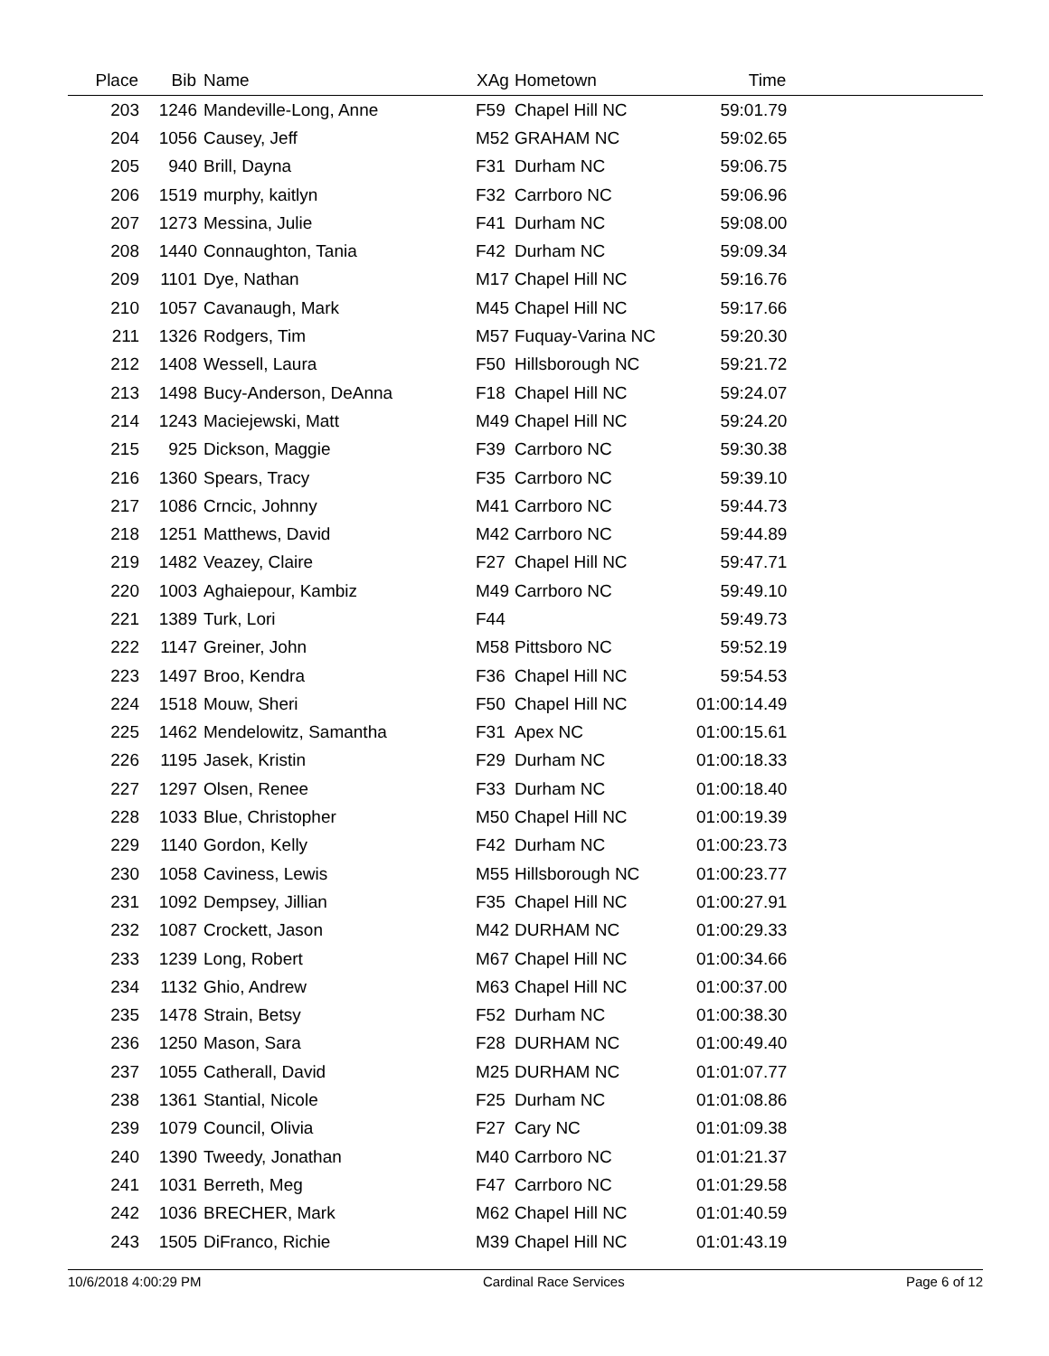| Place | Bib | Name | XAg | Hometown | Time | |
| --- | --- | --- | --- | --- | --- | --- |
| 203 | 1246 | Mandeville-Long, Anne | F59 | Chapel Hill NC | 59:01.79 | |
| 204 | 1056 | Causey, Jeff | M52 | GRAHAM NC | 59:02.65 | |
| 205 | 940 | Brill, Dayna | F31 | Durham NC | 59:06.75 | |
| 206 | 1519 | murphy, kaitlyn | F32 | Carrboro NC | 59:06.96 | |
| 207 | 1273 | Messina, Julie | F41 | Durham NC | 59:08.00 | |
| 208 | 1440 | Connaughton, Tania | F42 | Durham NC | 59:09.34 | |
| 209 | 1101 | Dye, Nathan | M17 | Chapel Hill NC | 59:16.76 | |
| 210 | 1057 | Cavanaugh, Mark | M45 | Chapel Hill NC | 59:17.66 | |
| 211 | 1326 | Rodgers, Tim | M57 | Fuquay-Varina NC | 59:20.30 | |
| 212 | 1408 | Wessell, Laura | F50 | Hillsborough NC | 59:21.72 | |
| 213 | 1498 | Bucy-Anderson, DeAnna | F18 | Chapel Hill NC | 59:24.07 | |
| 214 | 1243 | Maciejewski, Matt | M49 | Chapel Hill NC | 59:24.20 | |
| 215 | 925 | Dickson, Maggie | F39 | Carrboro NC | 59:30.38 | |
| 216 | 1360 | Spears, Tracy | F35 | Carrboro NC | 59:39.10 | |
| 217 | 1086 | Crncic, Johnny | M41 | Carrboro NC | 59:44.73 | |
| 218 | 1251 | Matthews, David | M42 | Carrboro NC | 59:44.89 | |
| 219 | 1482 | Veazey, Claire | F27 | Chapel Hill NC | 59:47.71 | |
| 220 | 1003 | Aghaiepour, Kambiz | M49 | Carrboro NC | 59:49.10 | |
| 221 | 1389 | Turk, Lori | F44 | | 59:49.73 | |
| 222 | 1147 | Greiner, John | M58 | Pittsboro NC | 59:52.19 | |
| 223 | 1497 | Broo, Kendra | F36 | Chapel Hill NC | 59:54.53 | |
| 224 | 1518 | Mouw, Sheri | F50 | Chapel Hill NC | 01:00:14.49 | |
| 225 | 1462 | Mendelowitz, Samantha | F31 | Apex NC | 01:00:15.61 | |
| 226 | 1195 | Jasek, Kristin | F29 | Durham NC | 01:00:18.33 | |
| 227 | 1297 | Olsen, Renee | F33 | Durham NC | 01:00:18.40 | |
| 228 | 1033 | Blue, Christopher | M50 | Chapel Hill NC | 01:00:19.39 | |
| 229 | 1140 | Gordon, Kelly | F42 | Durham NC | 01:00:23.73 | |
| 230 | 1058 | Caviness, Lewis | M55 | Hillsborough NC | 01:00:23.77 | |
| 231 | 1092 | Dempsey, Jillian | F35 | Chapel Hill NC | 01:00:27.91 | |
| 232 | 1087 | Crockett, Jason | M42 | DURHAM NC | 01:00:29.33 | |
| 233 | 1239 | Long, Robert | M67 | Chapel Hill NC | 01:00:34.66 | |
| 234 | 1132 | Ghio, Andrew | M63 | Chapel Hill NC | 01:00:37.00 | |
| 235 | 1478 | Strain, Betsy | F52 | Durham NC | 01:00:38.30 | |
| 236 | 1250 | Mason, Sara | F28 | DURHAM NC | 01:00:49.40 | |
| 237 | 1055 | Catherall, David | M25 | DURHAM NC | 01:01:07.77 | |
| 238 | 1361 | Stantial, Nicole | F25 | Durham NC | 01:01:08.86 | |
| 239 | 1079 | Council, Olivia | F27 | Cary NC | 01:01:09.38 | |
| 240 | 1390 | Tweedy, Jonathan | M40 | Carrboro NC | 01:01:21.37 | |
| 241 | 1031 | Berreth, Meg | F47 | Carrboro NC | 01:01:29.58 | |
| 242 | 1036 | BRECHER, Mark | M62 | Chapel Hill NC | 01:01:40.59 | |
| 243 | 1505 | DiFranco, Richie | M39 | Chapel Hill NC | 01:01:43.19 | |
10/6/2018 4:00:29 PM Cardinal Race Services Page 6 of 12